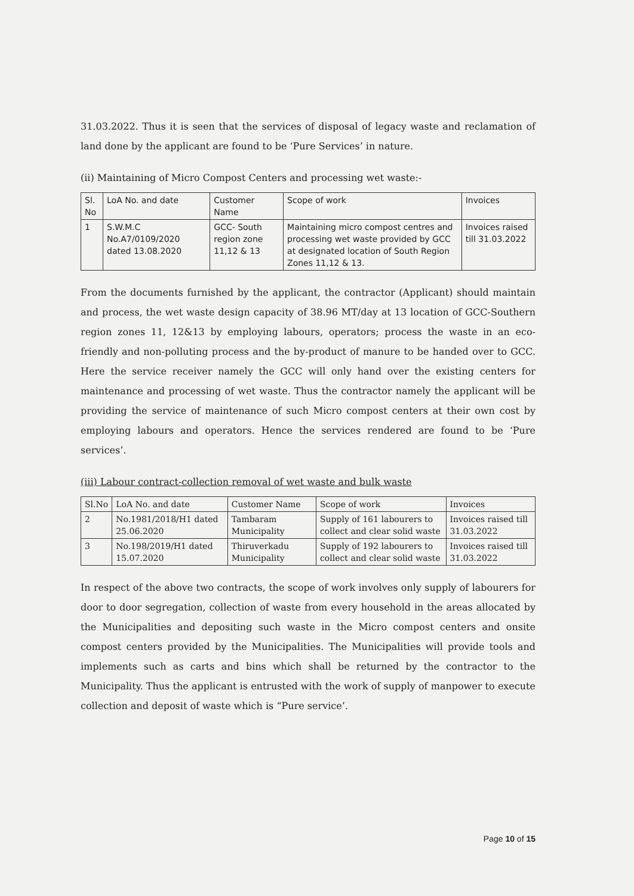31.03.2022. Thus it is seen that the services of disposal of legacy waste and reclamation of land done by the applicant are found to be ‘Pure Services’ in nature.
(ii) Maintaining of Micro Compost Centers and processing wet waste:-
| Sl. No | LoA No. and date | Customer Name | Scope of work | Invoices |
| 1 | S.W.M.C No.A7/0109/2020 dated 13.08.2020 | GCC- South region zone 11,12 & 13 | Maintaining micro compost centres and processing wet waste provided by GCC at designated location of South Region Zones 11,12 & 13. | Invoices raised till 31.03.2022 |
From the documents furnished by the applicant, the contractor (Applicant) should maintain and process, the wet waste design capacity of 38.96 MT/day at 13 location of GCC-Southern region zones 11, 12&13 by employing labours, operators; process the waste in an eco-friendly and non-polluting process and the by-product of manure to be handed over to GCC. Here the service receiver namely the GCC will only hand over the existing centers for maintenance and processing of wet waste. Thus the contractor namely the applicant will be providing the service of maintenance of such Micro compost centers at their own cost by employing labours and operators. Hence the services rendered are found to be ‘Pure services’.
(iii) Labour contract-collection removal of wet waste and bulk waste
| Sl.No | LoA No. and date | Customer Name | Scope of work | Invoices |
| 2 | No.1981/2018/H1 dated 25.06.2020 | Tambaram Municipality | Supply of 161 labourers to collect and clear solid waste | Invoices raised till 31.03.2022 |
| 3 | No.198/2019/H1 dated 15.07.2020 | Thiruverkadu Municipality | Supply of 192 labourers to collect and clear solid waste | Invoices raised till 31.03.2022 |
In respect of the above two contracts, the scope of work involves only supply of labourers for door to door segregation, collection of waste from every household in the areas allocated by the Municipalities and depositing such waste in the Micro compost centers and onsite compost centers provided by the Municipalities. The Municipalities will provide tools and implements such as carts and bins which shall be returned by the contractor to the Municipality. Thus the applicant is entrusted with the work of supply of manpower to execute collection and deposit of waste which is “Pure service’.
Page 10 of 15